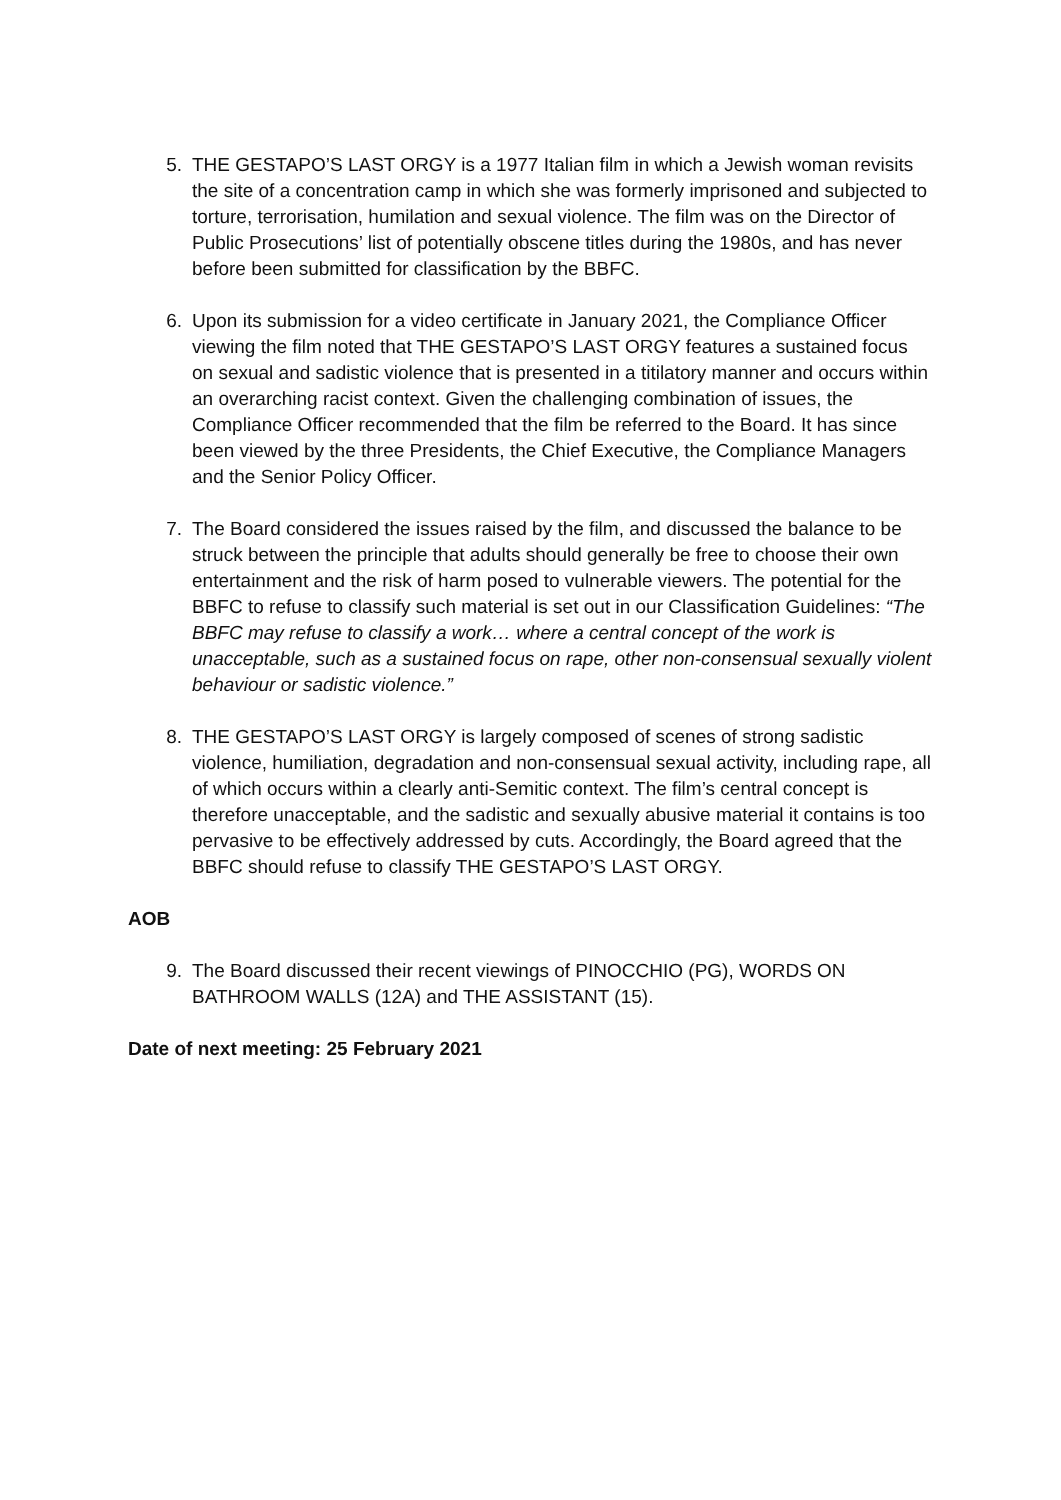5. THE GESTAPO’S LAST ORGY is a 1977 Italian film in which a Jewish woman revisits the site of a concentration camp in which she was formerly imprisoned and subjected to torture, terrorisation, humilation and sexual violence. The film was on the Director of Public Prosecutions’ list of potentially obscene titles during the 1980s, and has never before been submitted for classification by the BBFC.
6. Upon its submission for a video certificate in January 2021, the Compliance Officer viewing the film noted that THE GESTAPO’S LAST ORGY features a sustained focus on sexual and sadistic violence that is presented in a titilatory manner and occurs within an overarching racist context. Given the challenging combination of issues, the Compliance Officer recommended that the film be referred to the Board. It has since been viewed by the three Presidents, the Chief Executive, the Compliance Managers and the Senior Policy Officer.
7. The Board considered the issues raised by the film, and discussed the balance to be struck between the principle that adults should generally be free to choose their own entertainment and the risk of harm posed to vulnerable viewers. The potential for the BBFC to refuse to classify such material is set out in our Classification Guidelines: “The BBFC may refuse to classify a work… where a central concept of the work is unacceptable, such as a sustained focus on rape, other non-consensual sexually violent behaviour or sadistic violence.”
8. THE GESTAPO’S LAST ORGY is largely composed of scenes of strong sadistic violence, humiliation, degradation and non-consensual sexual activity, including rape, all of which occurs within a clearly anti-Semitic context. The film’s central concept is therefore unacceptable, and the sadistic and sexually abusive material it contains is too pervasive to be effectively addressed by cuts. Accordingly, the Board agreed that the BBFC should refuse to classify THE GESTAPO’S LAST ORGY.
AOB
9. The Board discussed their recent viewings of PINOCCHIO (PG), WORDS ON BATHROOM WALLS (12A) and THE ASSISTANT (15).
Date of next meeting: 25 February 2021